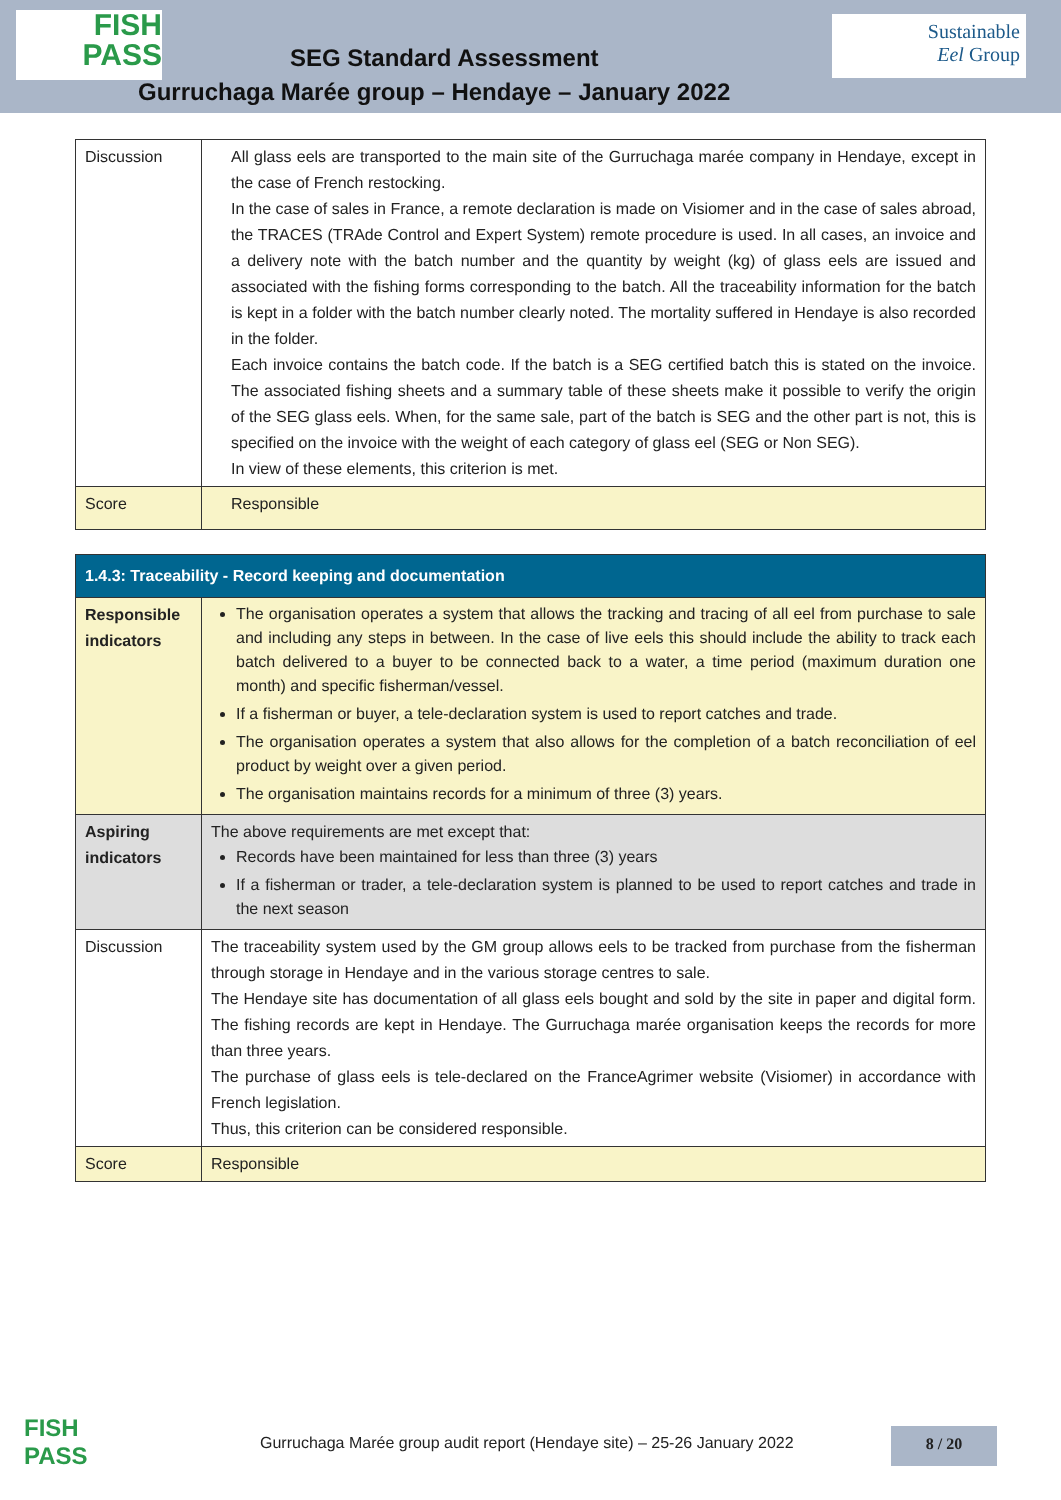FISH
PASS
SEG Standard Assessment
Gurruchaga Marée group – Hendaye – January 2022
Sustainable
Eel Group
| Discussion | All glass eels are transported to the main site of the Gurruchaga marée company in Hendaye, except in the case of French restocking. In the case of sales in France, a remote declaration is made on Visiomer and in the case of sales abroad, the TRACES (TRAde Control and Expert System) remote procedure is used. In all cases, an invoice and a delivery note with the batch number and the quantity by weight (kg) of glass eels are issued and associated with the fishing forms corresponding to the batch. All the traceability information for the batch is kept in a folder with the batch number clearly noted. The mortality suffered in Hendaye is also recorded in the folder. Each invoice contains the batch code. If the batch is a SEG certified batch this is stated on the invoice. The associated fishing sheets and a summary table of these sheets make it possible to verify the origin of the SEG glass eels. When, for the same sale, part of the batch is SEG and the other part is not, this is specified on the invoice with the weight of each category of glass eel (SEG or Non SEG). In view of these elements, this criterion is met. |
| Score | Responsible |
| 1.4.3: Traceability - Record keeping and documentation | |
| --- | --- |
| Responsible indicators | The organisation operates a system that allows the tracking and tracing of all eel from purchase to sale and including any steps in between. In the case of live eels this should include the ability to track each batch delivered to a buyer to be connected back to a water, a time period (maximum duration one month) and specific fisherman/vessel. If a fisherman or buyer, a tele-declaration system is used to report catches and trade. The organisation operates a system that also allows for the completion of a batch reconciliation of eel product by weight over a given period. The organisation maintains records for a minimum of three (3) years. |
| Aspiring indicators | The above requirements are met except that: Records have been maintained for less than three (3) years If a fisherman or trader, a tele-declaration system is planned to be used to report catches and trade in the next season |
| Discussion | The traceability system used by the GM group allows eels to be tracked from purchase from the fisherman through storage in Hendaye and in the various storage centres to sale. The Hendaye site has documentation of all glass eels bought and sold by the site in paper and digital form. The fishing records are kept in Hendaye. The Gurruchaga marée organisation keeps the records for more than three years. The purchase of glass eels is tele-declared on the FranceAgrimer website (Visiomer) in accordance with French legislation. Thus, this criterion can be considered responsible. |
| Score | Responsible |
FISH
PASS
Gurruchaga Marée group audit report (Hendaye site) – 25-26 January 2022
8 / 20